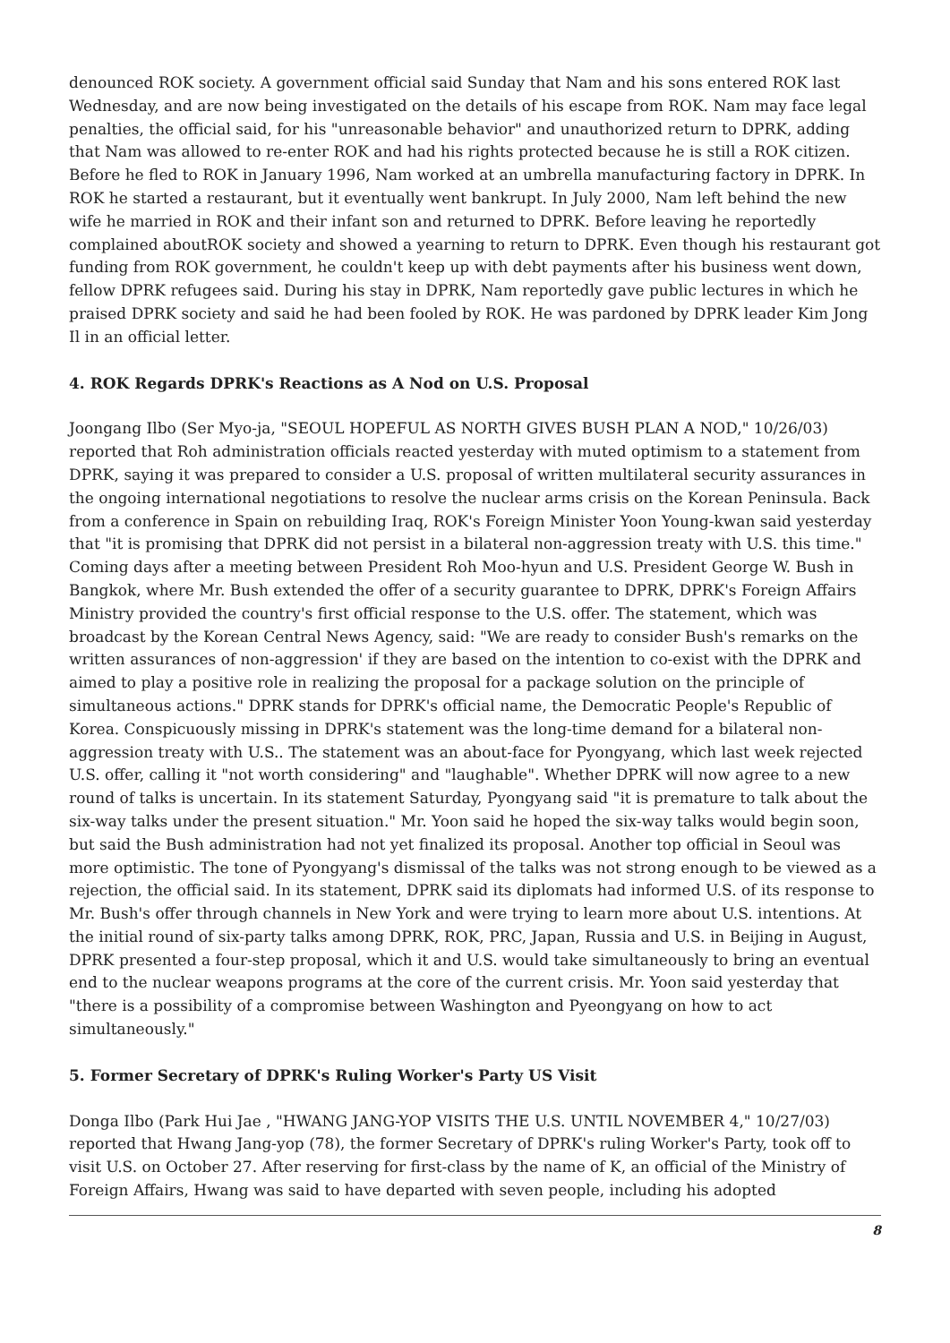denounced ROK society. A government official said Sunday that Nam and his sons entered ROK last Wednesday, and are now being investigated on the details of his escape from ROK. Nam may face legal penalties, the official said, for his "unreasonable behavior" and unauthorized return to DPRK, adding that Nam was allowed to re-enter ROK and had his rights protected because he is still a ROK citizen. Before he fled to ROK in January 1996, Nam worked at an umbrella manufacturing factory in DPRK. In ROK he started a restaurant, but it eventually went bankrupt. In July 2000, Nam left behind the new wife he married in ROK and their infant son and returned to DPRK. Before leaving he reportedly complained aboutROK society and showed a yearning to return to DPRK. Even though his restaurant got funding from ROK government, he couldn't keep up with debt payments after his business went down, fellow DPRK refugees said. During his stay in DPRK, Nam reportedly gave public lectures in which he praised DPRK society and said he had been fooled by ROK. He was pardoned by DPRK leader Kim Jong Il in an official letter.
4. ROK Regards DPRK's Reactions as A Nod on U.S. Proposal
Joongang Ilbo (Ser Myo-ja, "SEOUL HOPEFUL AS NORTH GIVES BUSH PLAN A NOD," 10/26/03) reported that Roh administration officials reacted yesterday with muted optimism to a statement from DPRK, saying it was prepared to consider a U.S. proposal of written multilateral security assurances in the ongoing international negotiations to resolve the nuclear arms crisis on the Korean Peninsula. Back from a conference in Spain on rebuilding Iraq, ROK's Foreign Minister Yoon Young-kwan said yesterday that "it is promising that DPRK did not persist in a bilateral non-aggression treaty with U.S. this time." Coming days after a meeting between President Roh Moo-hyun and U.S. President George W. Bush in Bangkok, where Mr. Bush extended the offer of a security guarantee to DPRK, DPRK's Foreign Affairs Ministry provided the country's first official response to the U.S. offer. The statement, which was broadcast by the Korean Central News Agency, said: "We are ready to consider Bush's remarks on the written assurances of non-aggression' if they are based on the intention to co-exist with the DPRK and aimed to play a positive role in realizing the proposal for a package solution on the principle of simultaneous actions." DPRK stands for DPRK's official name, the Democratic People's Republic of Korea. Conspicuously missing in DPRK's statement was the long-time demand for a bilateral non-aggression treaty with U.S.. The statement was an about-face for Pyongyang, which last week rejected U.S. offer, calling it "not worth considering" and "laughable". Whether DPRK will now agree to a new round of talks is uncertain. In its statement Saturday, Pyongyang said "it is premature to talk about the six-way talks under the present situation." Mr. Yoon said he hoped the six-way talks would begin soon, but said the Bush administration had not yet finalized its proposal. Another top official in Seoul was more optimistic. The tone of Pyongyang's dismissal of the talks was not strong enough to be viewed as a rejection, the official said. In its statement, DPRK said its diplomats had informed U.S. of its response to Mr. Bush's offer through channels in New York and were trying to learn more about U.S. intentions. At the initial round of six-party talks among DPRK, ROK, PRC, Japan, Russia and U.S. in Beijing in August, DPRK presented a four-step proposal, which it and U.S. would take simultaneously to bring an eventual end to the nuclear weapons programs at the core of the current crisis. Mr. Yoon said yesterday that "there is a possibility of a compromise between Washington and Pyeongyang on how to act simultaneously."
5. Former Secretary of DPRK's Ruling Worker's Party US Visit
Donga Ilbo (Park Hui Jae , "HWANG JANG-YOP VISITS THE U.S. UNTIL NOVEMBER 4," 10/27/03) reported that Hwang Jang-yop (78), the former Secretary of DPRK's ruling Worker's Party, took off to visit U.S. on October 27. After reserving for first-class by the name of K, an official of the Ministry of Foreign Affairs, Hwang was said to have departed with seven people, including his adopted
8